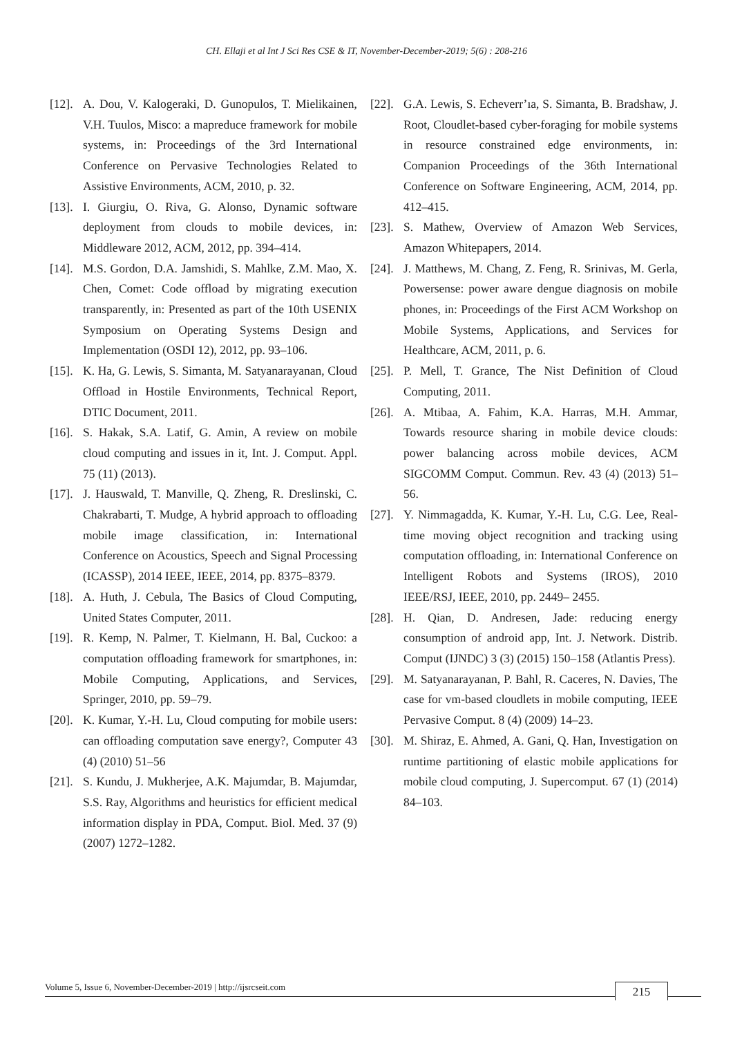CH. Ellaji et al Int J Sci Res CSE & IT, November-December-2019; 5(6) : 208-216
[12]. A. Dou, V. Kalogeraki, D. Gunopulos, T. Mielikainen, V.H. Tuulos, Misco: a mapreduce framework for mobile systems, in: Proceedings of the 3rd International Conference on Pervasive Technologies Related to Assistive Environments, ACM, 2010, p. 32.
[13]. I. Giurgiu, O. Riva, G. Alonso, Dynamic software deployment from clouds to mobile devices, in: Middleware 2012, ACM, 2012, pp. 394–414.
[14]. M.S. Gordon, D.A. Jamshidi, S. Mahlke, Z.M. Mao, X. Chen, Comet: Code offload by migrating execution transparently, in: Presented as part of the 10th USENIX Symposium on Operating Systems Design and Implementation (OSDI 12), 2012, pp. 93–106.
[15]. K. Ha, G. Lewis, S. Simanta, M. Satyanarayanan, Cloud Offload in Hostile Environments, Technical Report, DTIC Document, 2011.
[16]. S. Hakak, S.A. Latif, G. Amin, A review on mobile cloud computing and issues in it, Int. J. Comput. Appl. 75 (11) (2013).
[17]. J. Hauswald, T. Manville, Q. Zheng, R. Dreslinski, C. Chakrabarti, T. Mudge, A hybrid approach to offloading mobile image classification, in: International Conference on Acoustics, Speech and Signal Processing (ICASSP), 2014 IEEE, IEEE, 2014, pp. 8375–8379.
[18]. A. Huth, J. Cebula, The Basics of Cloud Computing, United States Computer, 2011.
[19]. R. Kemp, N. Palmer, T. Kielmann, H. Bal, Cuckoo: a computation offloading framework for smartphones, in: Mobile Computing, Applications, and Services, Springer, 2010, pp. 59–79.
[20]. K. Kumar, Y.-H. Lu, Cloud computing for mobile users: can offloading computation save energy?, Computer 43 (4) (2010) 51–56
[21]. S. Kundu, J. Mukherjee, A.K. Majumdar, B. Majumdar, S.S. Ray, Algorithms and heuristics for efficient medical information display in PDA, Comput. Biol. Med. 37 (9) (2007) 1272–1282.
[22]. G.A. Lewis, S. Echeverr’ıa, S. Simanta, B. Bradshaw, J. Root, Cloudlet-based cyber-foraging for mobile systems in resource constrained edge environments, in: Companion Proceedings of the 36th International Conference on Software Engineering, ACM, 2014, pp. 412–415.
[23]. S. Mathew, Overview of Amazon Web Services, Amazon Whitepapers, 2014.
[24]. J. Matthews, M. Chang, Z. Feng, R. Srinivas, M. Gerla, Powersense: power aware dengue diagnosis on mobile phones, in: Proceedings of the First ACM Workshop on Mobile Systems, Applications, and Services for Healthcare, ACM, 2011, p. 6.
[25]. P. Mell, T. Grance, The Nist Definition of Cloud Computing, 2011.
[26]. A. Mtibaa, A. Fahim, K.A. Harras, M.H. Ammar, Towards resource sharing in mobile device clouds: power balancing across mobile devices, ACM SIGCOMM Comput. Commun. Rev. 43 (4) (2013) 51–56.
[27]. Y. Nimmagadda, K. Kumar, Y.-H. Lu, C.G. Lee, Real-time moving object recognition and tracking using computation offloading, in: International Conference on Intelligent Robots and Systems (IROS), 2010 IEEE/RSJ, IEEE, 2010, pp. 2449– 2455.
[28]. H. Qian, D. Andresen, Jade: reducing energy consumption of android app, Int. J. Network. Distrib. Comput (IJNDC) 3 (3) (2015) 150–158 (Atlantis Press).
[29]. M. Satyanarayanan, P. Bahl, R. Caceres, N. Davies, The case for vm-based cloudlets in mobile computing, IEEE Pervasive Comput. 8 (4) (2009) 14–23.
[30]. M. Shiraz, E. Ahmed, A. Gani, Q. Han, Investigation on runtime partitioning of elastic mobile applications for mobile cloud computing, J. Supercomput. 67 (1) (2014) 84–103.
Volume 5, Issue 6, November-December-2019 | http://ijsrcseit.com 215